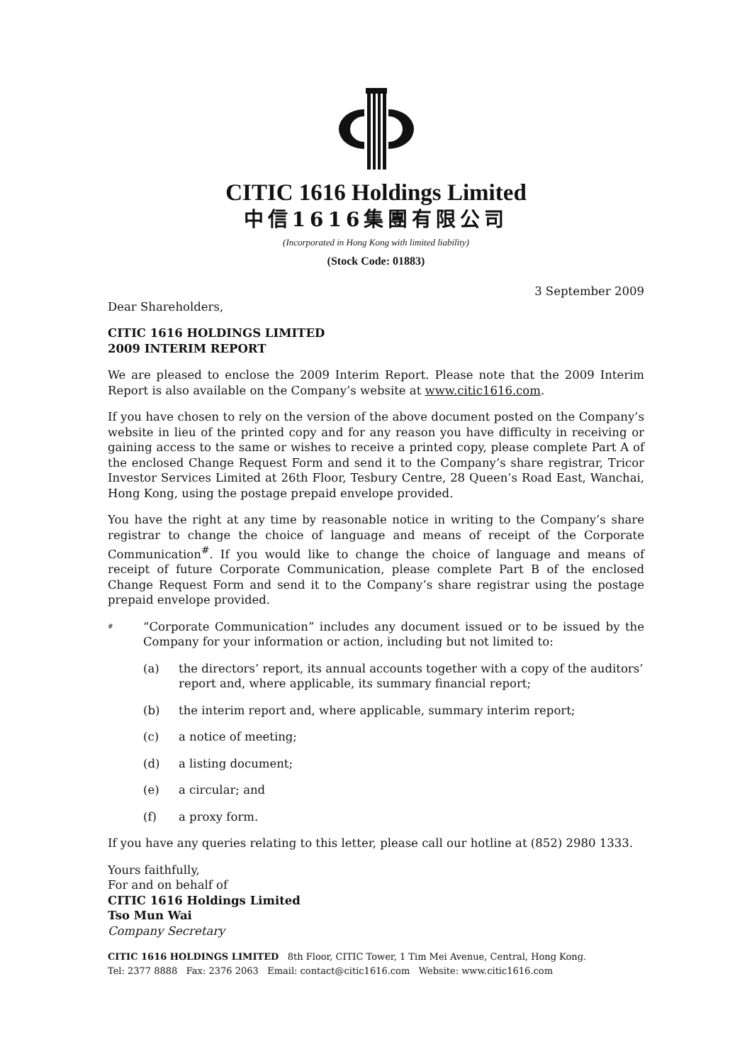CITIC 1616 Holdings Limited
中信1616集團有限公司
(Incorporated in Hong Kong with limited liability)
(Stock Code: 01883)
3 September 2009
Dear Shareholders,
CITIC 1616 HOLDINGS LIMITED
2009 INTERIM REPORT
We are pleased to enclose the 2009 Interim Report. Please note that the 2009 Interim Report is also available on the Company’s website at www.citic1616.com.
If you have chosen to rely on the version of the above document posted on the Company’s website in lieu of the printed copy and for any reason you have difficulty in receiving or gaining access to the same or wishes to receive a printed copy, please complete Part A of the enclosed Change Request Form and send it to the Company’s share registrar, Tricor Investor Services Limited at 26th Floor, Tesbury Centre, 28 Queen’s Road East, Wanchai, Hong Kong, using the postage prepaid envelope provided.
You have the right at any time by reasonable notice in writing to the Company’s share registrar to change the choice of language and means of receipt of the Corporate Communication<sup>#</sup>. If you would like to change the choice of language and means of receipt of future Corporate Communication, please complete Part B of the enclosed Change Request Form and send it to the Company’s share registrar using the postage prepaid envelope provided.
#
“Corporate Communication” includes any document issued or to be issued by the Company for your information or action, including but not limited to:
(a) the directors’ report, its annual accounts together with a copy of the auditors’ report and, where applicable, its summary financial report;
(b) the interim report and, where applicable, summary interim report;
(c) a notice of meeting;
(d) a listing document;
(e) a circular; and
(f) a proxy form.
If you have any queries relating to this letter, please call our hotline at (852) 2980 1333.
Yours faithfully,
For and on behalf of
CITIC 1616 Holdings Limited
Tso Mun Wai
Company Secretary
CITIC 1616 HOLDINGS LIMITED 8th Floor, CITIC Tower, 1 Tim Mei Avenue, Central, Hong Kong.
Tel: 2377 8888 Fax: 2376 2063 Email: contact@citic1616.com Website: www.citic1616.com